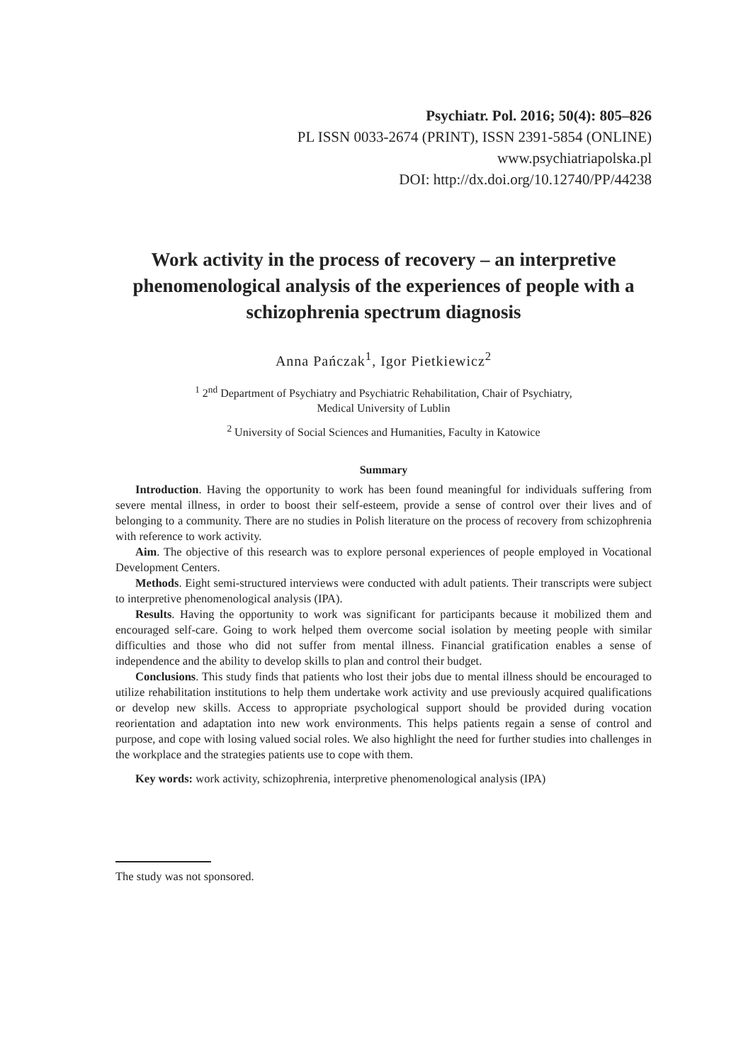Psychiatr. Pol. 2016; 50(4): 805–826
PL ISSN 0033-2674 (PRINT), ISSN 2391-5854 (ONLINE)
www.psychiatriapolska.pl
DOI: http://dx.doi.org/10.12740/PP/44238
Work activity in the process of recovery – an interpretive phenomenological analysis of the experiences of people with a schizophrenia spectrum diagnosis
Anna Pańczak<sup>1</sup>, Igor Pietkiewicz<sup>2</sup>
<sup>1</sup> 2<sup>nd</sup> Department of Psychiatry and Psychiatric Rehabilitation, Chair of Psychiatry,
Medical University of Lublin
<sup>2</sup> University of Social Sciences and Humanities, Faculty in Katowice
Summary
Introduction. Having the opportunity to work has been found meaningful for individuals suffering from severe mental illness, in order to boost their self-esteem, provide a sense of control over their lives and of belonging to a community. There are no studies in Polish literature on the process of recovery from schizophrenia with reference to work activity.
Aim. The objective of this research was to explore personal experiences of people employed in Vocational Development Centers.
Methods. Eight semi-structured interviews were conducted with adult patients. Their transcripts were subject to interpretive phenomenological analysis (IPA).
Results. Having the opportunity to work was significant for participants because it mobilized them and encouraged self-care. Going to work helped them overcome social isolation by meeting people with similar difficulties and those who did not suffer from mental illness. Financial gratification enables a sense of independence and the ability to develop skills to plan and control their budget.
Conclusions. This study finds that patients who lost their jobs due to mental illness should be encouraged to utilize rehabilitation institutions to help them undertake work activity and use previously acquired qualifications or develop new skills. Access to appropriate psychological support should be provided during vocation reorientation and adaptation into new work environments. This helps patients regain a sense of control and purpose, and cope with losing valued social roles. We also highlight the need for further studies into challenges in the workplace and the strategies patients use to cope with them.
Key words: work activity, schizophrenia, interpretive phenomenological analysis (IPA)
The study was not sponsored.